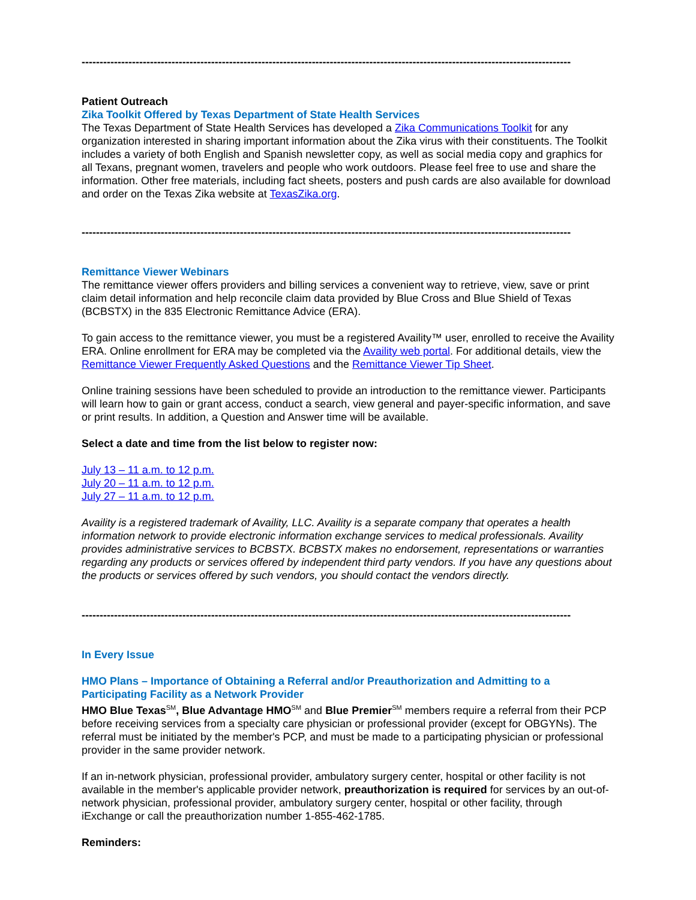-------------------------------------------------------------------------------------------------------------------------------------------
Patient Outreach
Zika Toolkit Offered by Texas Department of State Health Services
The Texas Department of State Health Services has developed a Zika Communications Toolkit for any organization interested in sharing important information about the Zika virus with their constituents. The Toolkit includes a variety of both English and Spanish newsletter copy, as well as social media copy and graphics for all Texans, pregnant women, travelers and people who work outdoors. Please feel free to use and share the information. Other free materials, including fact sheets, posters and push cards are also available for download and order on the Texas Zika website at TexasZika.org.
-------------------------------------------------------------------------------------------------------------------------------------------
Remittance Viewer Webinars
The remittance viewer offers providers and billing services a convenient way to retrieve, view, save or print claim detail information and help reconcile claim data provided by Blue Cross and Blue Shield of Texas (BCBSTX) in the 835 Electronic Remittance Advice (ERA).
To gain access to the remittance viewer, you must be a registered Availity™ user, enrolled to receive the Availity ERA. Online enrollment for ERA may be completed via the Availity web portal. For additional details, view the Remittance Viewer Frequently Asked Questions and the Remittance Viewer Tip Sheet.
Online training sessions have been scheduled to provide an introduction to the remittance viewer. Participants will learn how to gain or grant access, conduct a search, view general and payer-specific information, and save or print results. In addition, a Question and Answer time will be available.
Select a date and time from the list below to register now:
July 13 – 11 a.m. to 12 p.m.
July 20 – 11 a.m. to 12 p.m.
July 27 – 11 a.m. to 12 p.m.
Availity is a registered trademark of Availity, LLC. Availity is a separate company that operates a health information network to provide electronic information exchange services to medical professionals. Availity provides administrative services to BCBSTX. BCBSTX makes no endorsement, representations or warranties regarding any products or services offered by independent third party vendors. If you have any questions about the products or services offered by such vendors, you should contact the vendors directly.
-------------------------------------------------------------------------------------------------------------------------------------------
In Every Issue
HMO Plans – Importance of Obtaining a Referral and/or Preauthorization and Admitting to a Participating Facility as a Network Provider
HMO Blue Texas<sup>SM</sup>, Blue Advantage HMO<sup>SM</sup> and Blue Premier<sup>SM</sup> members require a referral from their PCP before receiving services from a specialty care physician or professional provider (except for OBGYNs). The referral must be initiated by the member's PCP, and must be made to a participating physician or professional provider in the same provider network.
If an in-network physician, professional provider, ambulatory surgery center, hospital or other facility is not available in the member's applicable provider network, preauthorization is required for services by an out-of-network physician, professional provider, ambulatory surgery center, hospital or other facility, through iExchange or call the preauthorization number 1-855-462-1785.
Reminders: